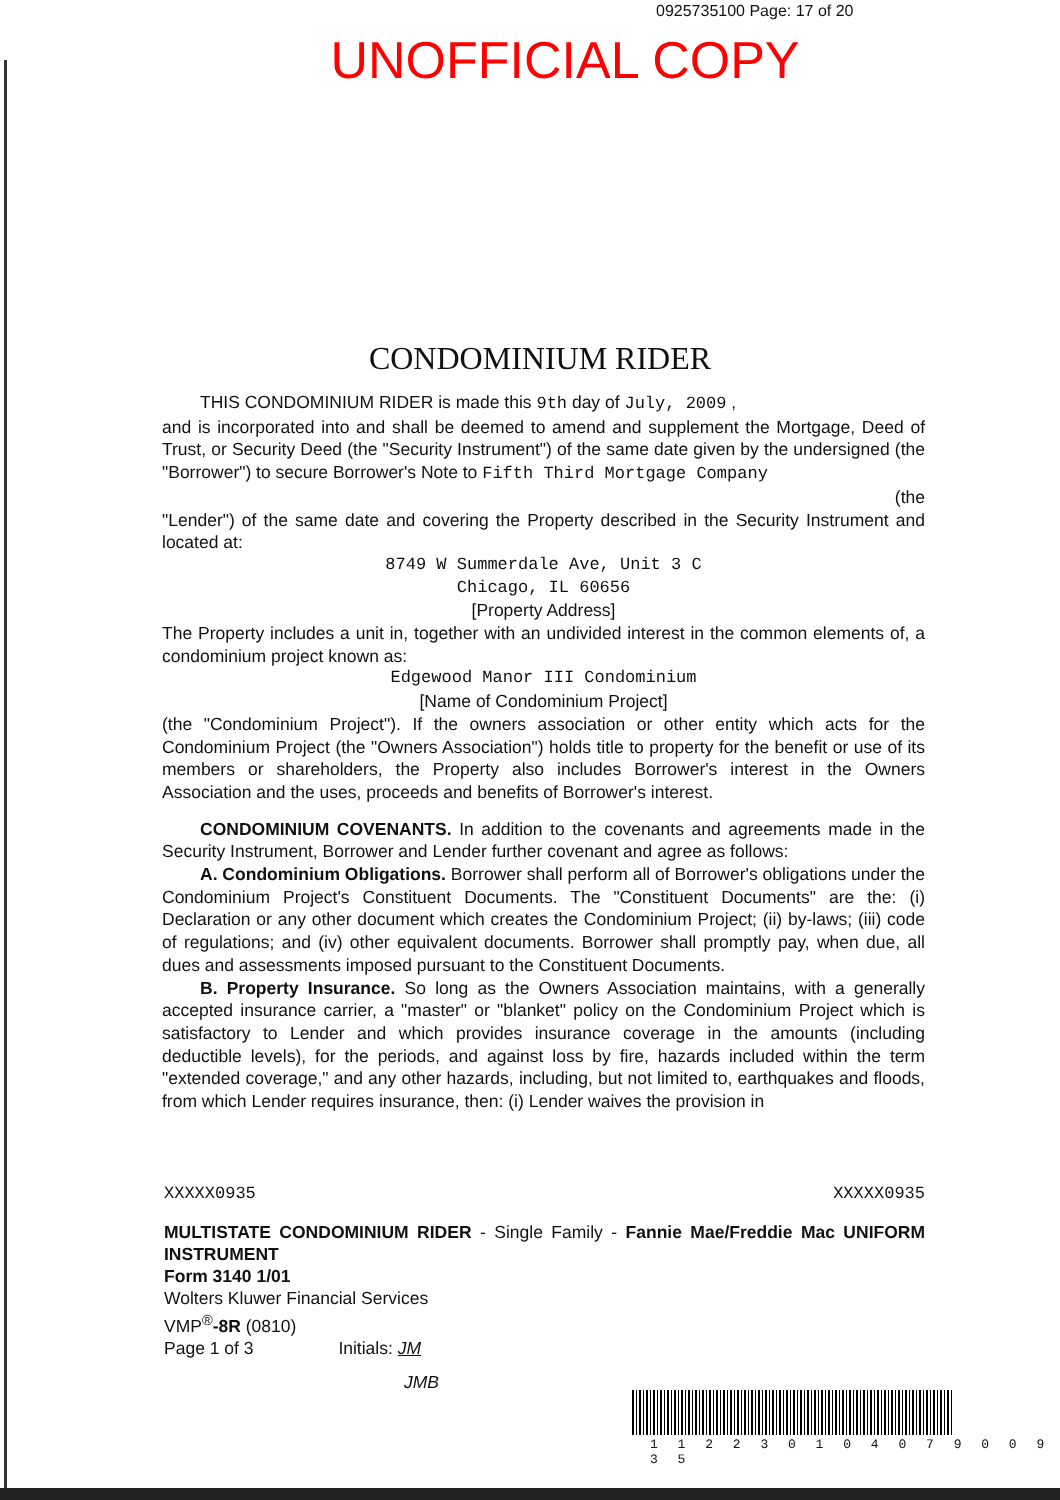0925735100 Page: 17 of 20
UNOFFICIAL COPY
CONDOMINIUM RIDER
THIS CONDOMINIUM RIDER is made this 9th day of July, 2009 ,
and is incorporated into and shall be deemed to amend and supplement the Mortgage, Deed of Trust, or Security Deed (the "Security Instrument") of the same date given by the undersigned (the "Borrower") to secure Borrower's Note to Fifth Third Mortgage Company
(the
"Lender") of the same date and covering the Property described in the Security Instrument and located at:
8749 W Summerdale Ave, Unit 3 C
Chicago, IL 60656
[Property Address]
The Property includes a unit in, together with an undivided interest in the common elements of, a condominium project known as:
Edgewood Manor III Condominium
[Name of Condominium Project]
(the "Condominium Project"). If the owners association or other entity which acts for the Condominium Project (the "Owners Association") holds title to property for the benefit or use of its members or shareholders, the Property also includes Borrower's interest in the Owners Association and the uses, proceeds and benefits of Borrower's interest.
CONDOMINIUM COVENANTS. In addition to the covenants and agreements made in the Security Instrument, Borrower and Lender further covenant and agree as follows:
A. Condominium Obligations. Borrower shall perform all of Borrower's obligations under the Condominium Project's Constituent Documents. The "Constituent Documents" are the: (i) Declaration or any other document which creates the Condominium Project; (ii) by-laws; (iii) code of regulations; and (iv) other equivalent documents. Borrower shall promptly pay, when due, all dues and assessments imposed pursuant to the Constituent Documents.
B. Property Insurance. So long as the Owners Association maintains, with a generally accepted insurance carrier, a "master" or "blanket" policy on the Condominium Project which is satisfactory to Lender and which provides insurance coverage in the amounts (including deductible levels), for the periods, and against loss by fire, hazards included within the term "extended coverage," and any other hazards, including, but not limited to, earthquakes and floods, from which Lender requires insurance, then: (i) Lender waives the provision in
XXXXX0935 XXXXX0935
MULTISTATE CONDOMINIUM RIDER - Single Family - Fannie Mae/Freddie Mac UNIFORM INSTRUMENT
Form 3140 1/01
Wolters Kluwer Financial Services
VMP<sup>®</sup>-8R (0810)
Page 1 of 3 Initials: JM
JMB
1 1 2 2 3 0 1 0 4 0 7 9 0 0 9 3 5